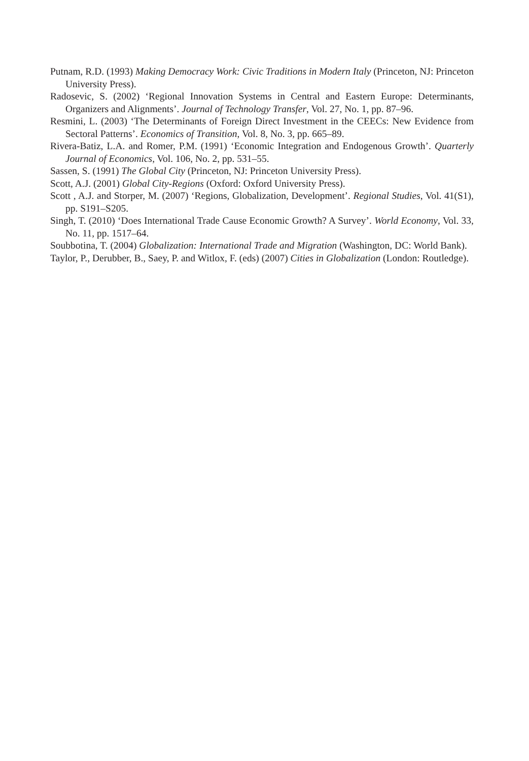Putnam, R.D. (1993) Making Democracy Work: Civic Traditions in Modern Italy (Princeton, NJ: Princeton University Press).
Radosevic, S. (2002) ‘Regional Innovation Systems in Central and Eastern Europe: Determinants, Organizers and Alignments’. Journal of Technology Transfer, Vol. 27, No. 1, pp. 87–96.
Resmini, L. (2003) ‘The Determinants of Foreign Direct Investment in the CEECs: New Evidence from Sectoral Patterns’. Economics of Transition, Vol. 8, No. 3, pp. 665–89.
Rivera-Batiz, L.A. and Romer, P.M. (1991) ‘Economic Integration and Endogenous Growth’. Quarterly Journal of Economics, Vol. 106, No. 2, pp. 531–55.
Sassen, S. (1991) The Global City (Princeton, NJ: Princeton University Press).
Scott, A.J. (2001) Global City-Regions (Oxford: Oxford University Press).
Scott , A.J. and Storper, M. (2007) ‘Regions, Globalization, Development’. Regional Studies, Vol. 41(S1), pp. S191–S205.
Singh, T. (2010) ‘Does International Trade Cause Economic Growth? A Survey’. World Economy, Vol. 33, No. 11, pp. 1517–64.
Soubbotina, T. (2004) Globalization: International Trade and Migration (Washington, DC: World Bank).
Taylor, P., Derubber, B., Saey, P. and Witlox, F. (eds) (2007) Cities in Globalization (London: Routledge).